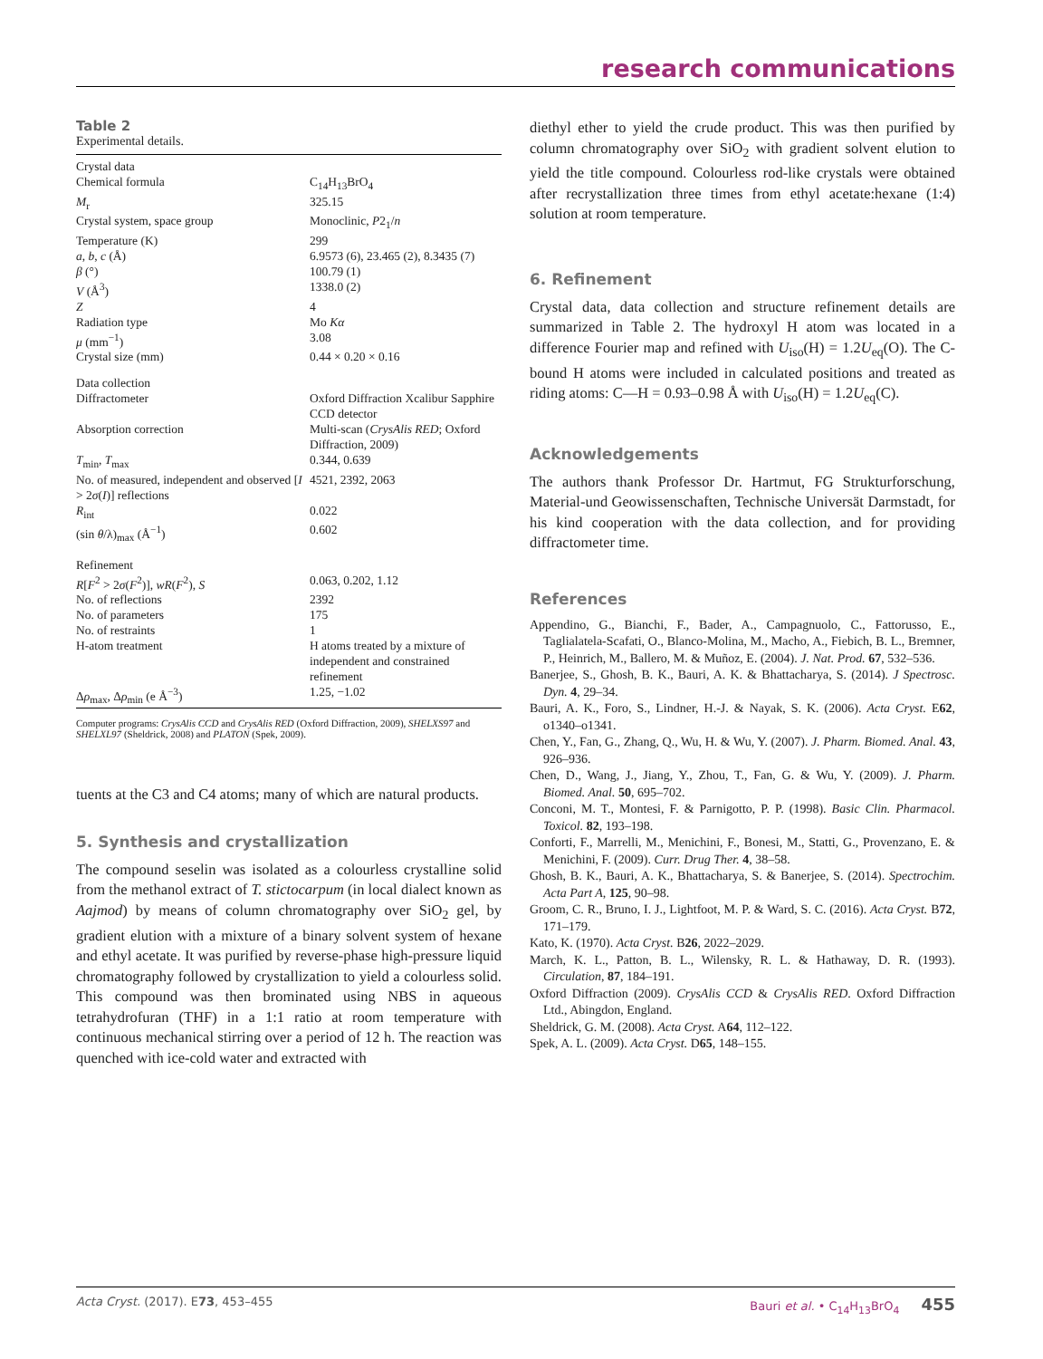research communications
Table 2
Experimental details.
| Crystal data | |
| Chemical formula | C<sub>14</sub>H<sub>13</sub>BrO<sub>4</sub> |
| M<sub>r</sub> | 325.15 |
| Crystal system, space group | Monoclinic, P 2<sub>1</sub>/ n |
| Temperature (K) | 299 |
| a , b , c (Å) | 6.9573 (6), 23.465 (2), 8.3435 (7) |
| β (°) | 100.79 (1) |
| V (Å<sup>3</sup>) | 1338.0 (2) |
| Z | 4 |
| Radiation type | Mo Kα |
| μ (mm<sup>−1</sup>) | 3.08 |
| Crystal size (mm) | 0.44 × 0.20 × 0.16 |
| Data collection | |
| Diffractometer | Oxford Diffraction Xcalibur Sapphire CCD detector |
| Absorption correction | Multi-scan ( CrysAlis RED ; Oxford Diffraction, 2009) |
| T<sub>min</sub>, T<sub>max</sub> | 0.344, 0.639 |
| No. of measured, independent and observed [ I > 2 σ ( I )] reflections | 4521, 2392, 2063 |
| R<sub>int</sub> | 0.022 |
| (sin θ /λ)<sub>max</sub> (Å<sup>−1</sup>) | 0.602 |
| Refinement | |
| R [ F<sup>2</sup> > 2 σ ( F<sup>2</sup>)], wR ( F<sup>2</sup>), S | 0.063, 0.202, 1.12 |
| No. of reflections | 2392 |
| No. of parameters | 175 |
| No. of restraints | 1 |
| H-atom treatment | H atoms treated by a mixture of independent and constrained refinement |
| Δ ρ<sub>max</sub>, Δ ρ<sub>min</sub> (e Å<sup>−3</sup>) | 1.25, −1.02 |
Computer programs: CrysAlis CCD and CrysAlis RED (Oxford Diffraction, 2009), SHELXS97 and SHELXL97 (Sheldrick, 2008) and PLATON (Spek, 2009).
tuents at the C3 and C4 atoms; many of which are natural products.
5. Synthesis and crystallization
The compound seselin was isolated as a colourless crystalline solid from the methanol extract of T. stictocarpum (in local dialect known as Aajmod) by means of column chromatography over SiO<sub>2</sub> gel, by gradient elution with a mixture of a binary solvent system of hexane and ethyl acetate. It was purified by reverse-phase high-pressure liquid chromatography followed by crystallization to yield a colourless solid. This compound was then brominated using NBS in aqueous tetrahydrofuran (THF) in a 1:1 ratio at room temperature with continuous mechanical stirring over a period of 12 h. The reaction was quenched with ice-cold water and extracted with
diethyl ether to yield the crude product. This was then purified by column chromatography over SiO<sub>2</sub> with gradient solvent elution to yield the title compound. Colourless rod-like crystals were obtained after recrystallization three times from ethyl acetate:hexane (1:4) solution at room temperature.
6. Refinement
Crystal data, data collection and structure refinement details are summarized in Table 2. The hydroxyl H atom was located in a difference Fourier map and refined with U<sub>iso</sub>(H) = 1.2U<sub>eq</sub>(O). The C-bound H atoms were included in calculated positions and treated as riding atoms: C—H = 0.93–0.98 Å with U<sub>iso</sub>(H) = 1.2U<sub>eq</sub>(C).
Acknowledgements
The authors thank Professor Dr. Hartmut, FG Strukturforschung, Material-und Geowissenschaften, Technische Universät Darmstadt, for his kind cooperation with the data collection, and for providing diffractometer time.
References
Appendino, G., Bianchi, F., Bader, A., Campagnuolo, C., Fattorusso, E., Taglialatela-Scafati, O., Blanco-Molina, M., Macho, A., Fiebich, B. L., Bremner, P., Heinrich, M., Ballero, M. & Muñoz, E. (2004). J. Nat. Prod. 67, 532–536.
Banerjee, S., Ghosh, B. K., Bauri, A. K. & Bhattacharya, S. (2014). J Spectrosc. Dyn. 4, 29–34.
Bauri, A. K., Foro, S., Lindner, H.-J. & Nayak, S. K. (2006). Acta Cryst. E62, o1340–o1341.
Chen, Y., Fan, G., Zhang, Q., Wu, H. & Wu, Y. (2007). J. Pharm. Biomed. Anal. 43, 926–936.
Chen, D., Wang, J., Jiang, Y., Zhou, T., Fan, G. & Wu, Y. (2009). J. Pharm. Biomed. Anal. 50, 695–702.
Conconi, M. T., Montesi, F. & Parnigotto, P. P. (1998). Basic Clin. Pharmacol. Toxicol. 82, 193–198.
Conforti, F., Marrelli, M., Menichini, F., Bonesi, M., Statti, G., Provenzano, E. & Menichini, F. (2009). Curr. Drug Ther. 4, 38–58.
Ghosh, B. K., Bauri, A. K., Bhattacharya, S. & Banerjee, S. (2014). Spectrochim. Acta Part A, 125, 90–98.
Groom, C. R., Bruno, I. J., Lightfoot, M. P. & Ward, S. C. (2016). Acta Cryst. B72, 171–179.
Kato, K. (1970). Acta Cryst. B26, 2022–2029.
March, K. L., Patton, B. L., Wilensky, R. L. & Hathaway, D. R. (1993). Circulation, 87, 184–191.
Oxford Diffraction (2009). CrysAlis CCD & CrysAlis RED. Oxford Diffraction Ltd., Abingdon, England.
Sheldrick, G. M. (2008). Acta Cryst. A64, 112–122.
Spek, A. L. (2009). Acta Cryst. D65, 148–155.
Acta Cryst. (2017). E73, 453–455 Bauri et al. • C<sub>14</sub>H<sub>13</sub>BrO<sub>4</sub> 455